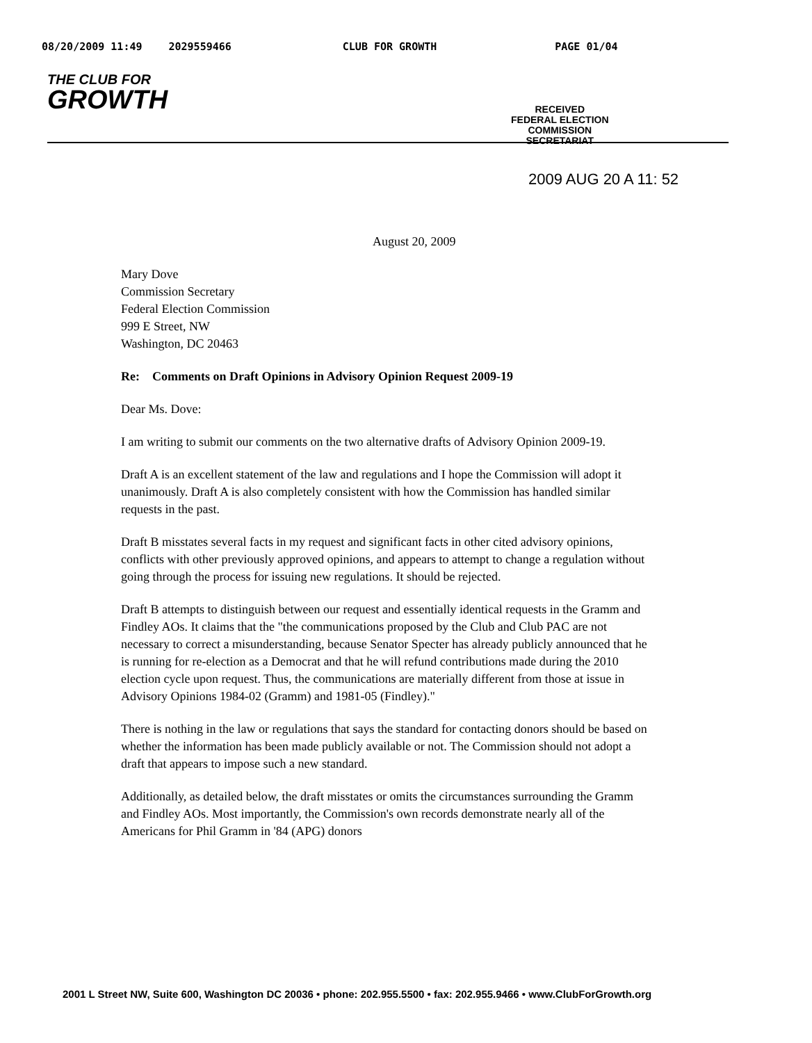08/20/2009 11:49 2029559466 CLUB FOR GROWTH PAGE 01/04
THE CLUB FOR
GROWTH
RECEIVED
FEDERAL ELECTION
COMMISSION
SECRETARIAT
2009 AUG 20 A 11: 52
August 20, 2009
Mary Dove
Commission Secretary
Federal Election Commission
999 E Street, NW
Washington, DC 20463
Re: Comments on Draft Opinions in Advisory Opinion Request 2009-19
Dear Ms. Dove:
I am writing to submit our comments on the two alternative drafts of Advisory Opinion 2009-19.
Draft A is an excellent statement of the law and regulations and I hope the Commission will adopt it unanimously. Draft A is also completely consistent with how the Commission has handled similar requests in the past.
Draft B misstates several facts in my request and significant facts in other cited advisory opinions, conflicts with other previously approved opinions, and appears to attempt to change a regulation without going through the process for issuing new regulations. It should be rejected.
Draft B attempts to distinguish between our request and essentially identical requests in the Gramm and Findley AOs. It claims that the "the communications proposed by the Club and Club PAC are not necessary to correct a misunderstanding, because Senator Specter has already publicly announced that he is running for re-election as a Democrat and that he will refund contributions made during the 2010 election cycle upon request. Thus, the communications are materially different from those at issue in Advisory Opinions 1984-02 (Gramm) and 1981-05 (Findley)."
There is nothing in the law or regulations that says the standard for contacting donors should be based on whether the information has been made publicly available or not. The Commission should not adopt a draft that appears to impose such a new standard.
Additionally, as detailed below, the draft misstates or omits the circumstances surrounding the Gramm and Findley AOs. Most importantly, the Commission's own records demonstrate nearly all of the Americans for Phil Gramm in '84 (APG) donors
2001 L Street NW, Suite 600, Washington DC 20036 • phone: 202.955.5500 • fax: 202.955.9466 • www.ClubForGrowth.org